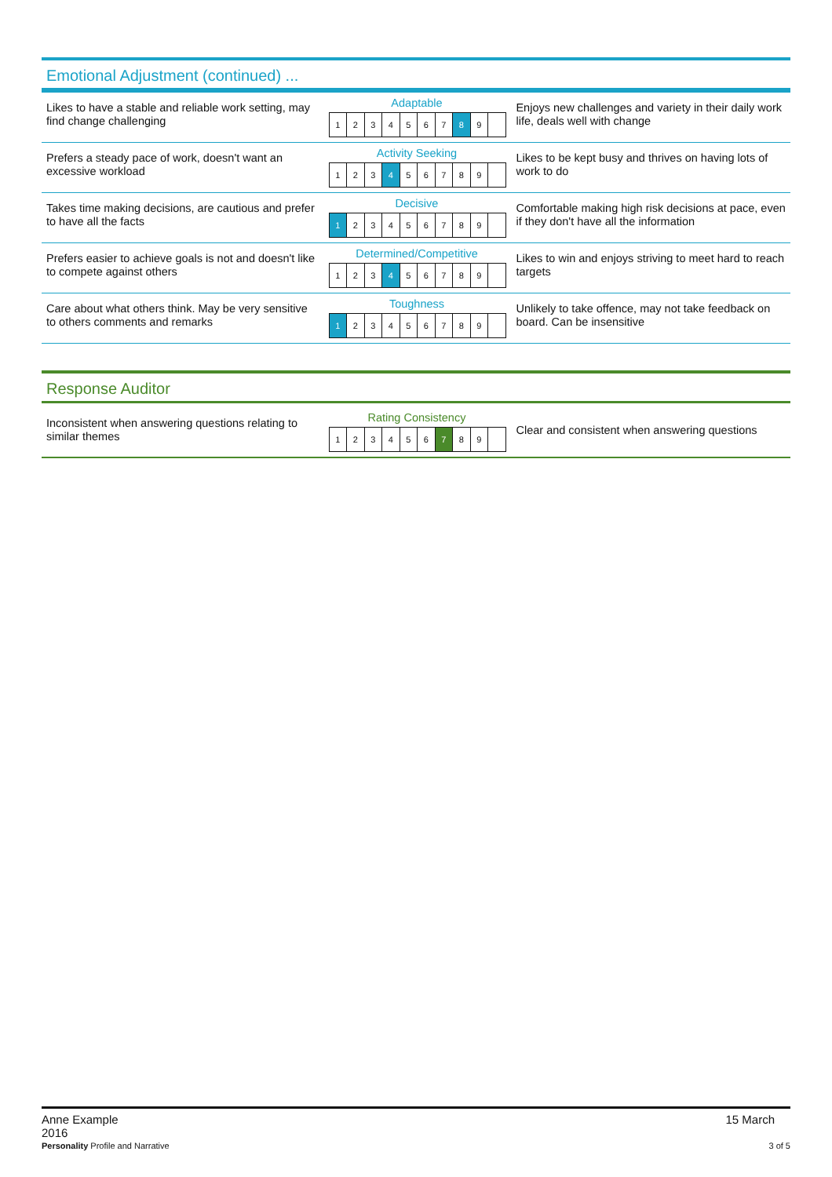Emotional Adjustment (continued) ...
Likes to have a stable and reliable work setting, may find change challenging
Adaptable
| 1 | 2 | 3 | 4 | 5 | 6 | 7 | 8 | 9 | |
Enjoys new challenges and variety in their daily work life, deals well with change
Prefers a steady pace of work, doesn't want an excessive workload
Activity Seeking
| 1 | 2 | 3 | 4 | 5 | 6 | 7 | 8 | 9 | |
Likes to be kept busy and thrives on having lots of work to do
Takes time making decisions, are cautious and prefer to have all the facts
Decisive
| 1 | 2 | 3 | 4 | 5 | 6 | 7 | 8 | 9 | |
Comfortable making high risk decisions at pace, even if they don't have all the information
Prefers easier to achieve goals is not and doesn't like to compete against others
Determined/Competitive
| 1 | 2 | 3 | 4 | 5 | 6 | 7 | 8 | 9 | |
Likes to win and enjoys striving to meet hard to reach targets
Care about what others think. May be very sensitive to others comments and remarks
Toughness
| 1 | 2 | 3 | 4 | 5 | 6 | 7 | 8 | 9 | |
Unlikely to take offence, may not take feedback on board. Can be insensitive
Response Auditor
Inconsistent when answering questions relating to similar themes
Rating Consistency
| 1 | 2 | 3 | 4 | 5 | 6 | 7 | 8 | 9 | |
Clear and consistent when answering questions
Anne Example
2016
15 March
Personality Profile and Narrative
3 of 5